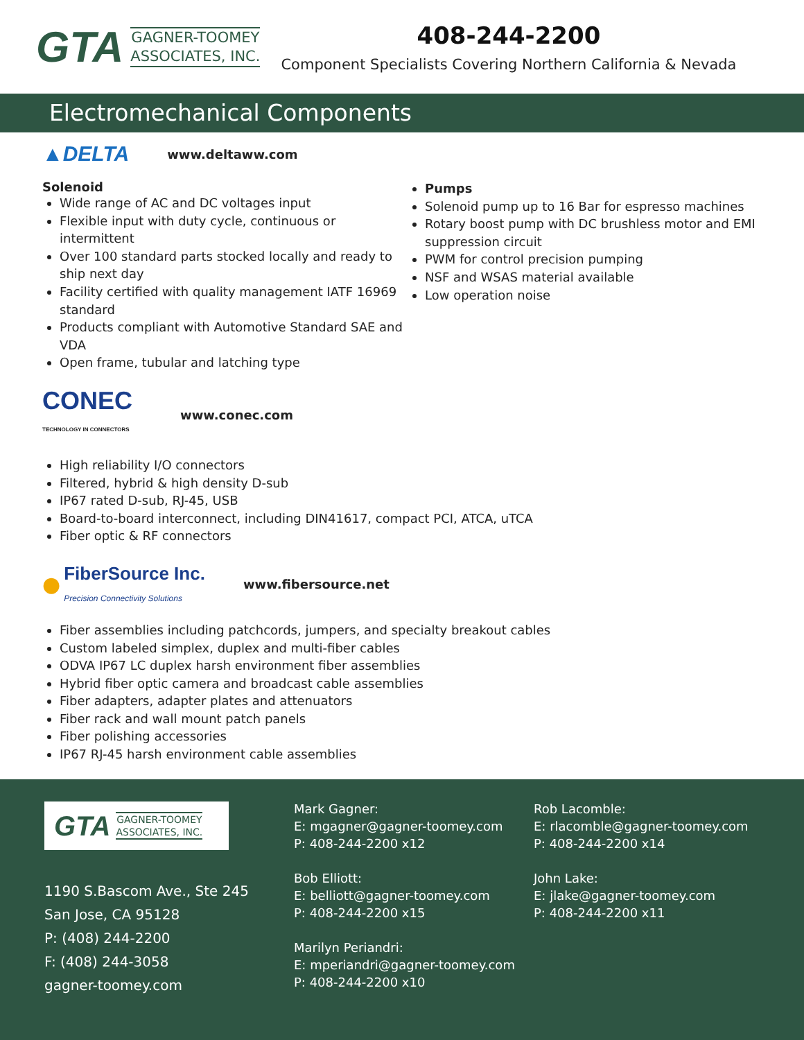GTA
GAGNER-TOOMEY
ASSOCIATES, INC.
408-244-2200
Component Specialists Covering Northern California & Nevada
Electromechanical Components
▲DELTA www.deltaww.com
Solenoid
Wide range of AC and DC voltages input
Flexible input with duty cycle, continuous or intermittent
Over 100 standard parts stocked locally and ready to ship next day
Facility certified with quality management IATF 16969 standard
Products compliant with Automotive Standard SAE and VDA
Open frame, tubular and latching type
Pumps
Solenoid pump up to 16 Bar for espresso machines
Rotary boost pump with DC brushless motor and EMI suppression circuit
PWM for control precision pumping
NSF and WSAS material available
Low operation noise
CONEC
TECHNOLOGY IN CONNECTORS www.conec.com
High reliability I/O connectors
Filtered, hybrid & high density D-sub
IP67 rated D-sub, RJ-45, USB
Board-to-board interconnect, including DIN41617, compact PCI, ATCA, uTCA
Fiber optic & RF connectors
● FiberSource Inc.
Precision Connectivity Solutions www.fibersource.net
Fiber assemblies including patchcords, jumpers, and specialty breakout cables
Custom labeled simplex, duplex and multi-fiber cables
ODVA IP67 LC duplex harsh environment fiber assemblies
Hybrid fiber optic camera and broadcast cable assemblies
Fiber adapters, adapter plates and attenuators
Fiber rack and wall mount patch panels
Fiber polishing accessories
IP67 RJ-45 harsh environment cable assemblies
GTA GAGNER-TOOMEY
ASSOCIATES, INC.
1190 S.Bascom Ave., Ste 245
San Jose, CA 95128
P: (408) 244-2200
F: (408) 244-3058
gagner-toomey.com
Mark Gagner:
E: mgagner@gagner-toomey.com
P: 408-244-2200 x12
Bob Elliott:
E: belliott@gagner-toomey.com
P: 408-244-2200 x15
Marilyn Periandri:
E: mperiandri@gagner-toomey.com
P: 408-244-2200 x10
Rob Lacomble:
E: rlacomble@gagner-toomey.com
P: 408-244-2200 x14
John Lake:
E: jlake@gagner-toomey.com
P: 408-244-2200 x11